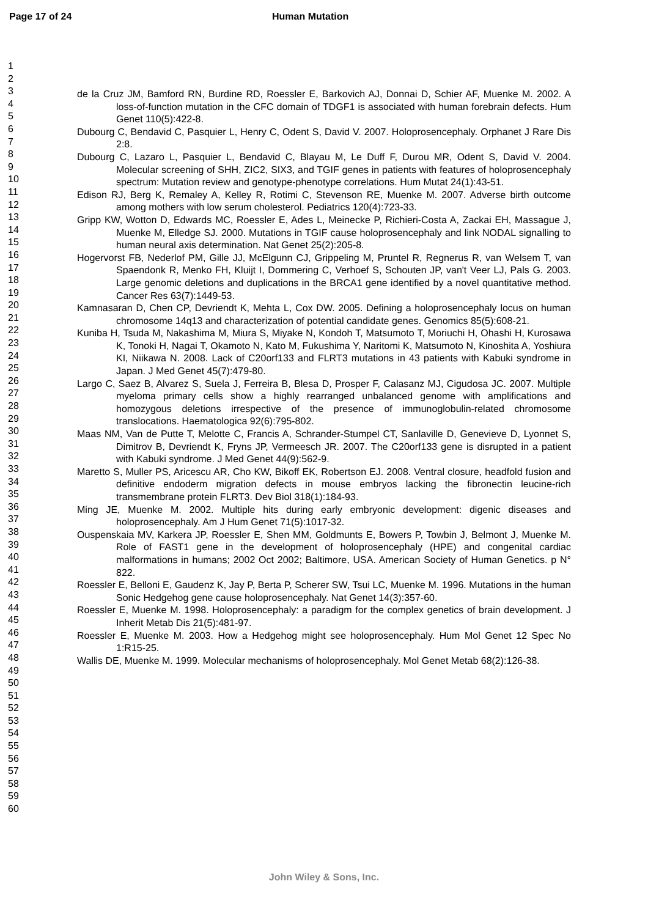Page 17 of 24 Human Mutation
1
2
3
4
5
6
7
8
9
10
11
12
13
14
15
16
17
18
19
20
21
22
23
24
25
26
27
28
29
30
31
32
33
34
35
36
37
38
39
40
41
42
43
44
45
46
47
48
49
50
51
52
53
54
55
56
57
58
59
60
de la Cruz JM, Bamford RN, Burdine RD, Roessler E, Barkovich AJ, Donnai D, Schier AF, Muenke M. 2002. A loss-of-function mutation in the CFC domain of TDGF1 is associated with human forebrain defects. Hum Genet 110(5):422-8.
Dubourg C, Bendavid C, Pasquier L, Henry C, Odent S, David V. 2007. Holoprosencephaly. Orphanet J Rare Dis 2:8.
Dubourg C, Lazaro L, Pasquier L, Bendavid C, Blayau M, Le Duff F, Durou MR, Odent S, David V. 2004. Molecular screening of SHH, ZIC2, SIX3, and TGIF genes in patients with features of holoprosencephaly spectrum: Mutation review and genotype-phenotype correlations. Hum Mutat 24(1):43-51.
Edison RJ, Berg K, Remaley A, Kelley R, Rotimi C, Stevenson RE, Muenke M. 2007. Adverse birth outcome among mothers with low serum cholesterol. Pediatrics 120(4):723-33.
Gripp KW, Wotton D, Edwards MC, Roessler E, Ades L, Meinecke P, Richieri-Costa A, Zackai EH, Massague J, Muenke M, Elledge SJ. 2000. Mutations in TGIF cause holoprosencephaly and link NODAL signalling to human neural axis determination. Nat Genet 25(2):205-8.
Hogervorst FB, Nederlof PM, Gille JJ, McElgunn CJ, Grippeling M, Pruntel R, Regnerus R, van Welsem T, van Spaendonk R, Menko FH, Kluijt I, Dommering C, Verhoef S, Schouten JP, van't Veer LJ, Pals G. 2003. Large genomic deletions and duplications in the BRCA1 gene identified by a novel quantitative method. Cancer Res 63(7):1449-53.
Kamnasaran D, Chen CP, Devriendt K, Mehta L, Cox DW. 2005. Defining a holoprosencephaly locus on human chromosome 14q13 and characterization of potential candidate genes. Genomics 85(5):608-21.
Kuniba H, Tsuda M, Nakashima M, Miura S, Miyake N, Kondoh T, Matsumoto T, Moriuchi H, Ohashi H, Kurosawa K, Tonoki H, Nagai T, Okamoto N, Kato M, Fukushima Y, Naritomi K, Matsumoto N, Kinoshita A, Yoshiura KI, Niikawa N. 2008. Lack of C20orf133 and FLRT3 mutations in 43 patients with Kabuki syndrome in Japan. J Med Genet 45(7):479-80.
Largo C, Saez B, Alvarez S, Suela J, Ferreira B, Blesa D, Prosper F, Calasanz MJ, Cigudosa JC. 2007. Multiple myeloma primary cells show a highly rearranged unbalanced genome with amplifications and homozygous deletions irrespective of the presence of immunoglobulin-related chromosome translocations. Haematologica 92(6):795-802.
Maas NM, Van de Putte T, Melotte C, Francis A, Schrander-Stumpel CT, Sanlaville D, Genevieve D, Lyonnet S, Dimitrov B, Devriendt K, Fryns JP, Vermeesch JR. 2007. The C20orf133 gene is disrupted in a patient with Kabuki syndrome. J Med Genet 44(9):562-9.
Maretto S, Muller PS, Aricescu AR, Cho KW, Bikoff EK, Robertson EJ. 2008. Ventral closure, headfold fusion and definitive endoderm migration defects in mouse embryos lacking the fibronectin leucine-rich transmembrane protein FLRT3. Dev Biol 318(1):184-93.
Ming JE, Muenke M. 2002. Multiple hits during early embryonic development: digenic diseases and holoprosencephaly. Am J Hum Genet 71(5):1017-32.
Ouspenskaia MV, Karkera JP, Roessler E, Shen MM, Goldmunts E, Bowers P, Towbin J, Belmont J, Muenke M. Role of FAST1 gene in the development of holoprosencephaly (HPE) and congenital cardiac malformations in humans; 2002 Oct 2002; Baltimore, USA. American Society of Human Genetics. p N° 822.
Roessler E, Belloni E, Gaudenz K, Jay P, Berta P, Scherer SW, Tsui LC, Muenke M. 1996. Mutations in the human Sonic Hedgehog gene cause holoprosencephaly. Nat Genet 14(3):357-60.
Roessler E, Muenke M. 1998. Holoprosencephaly: a paradigm for the complex genetics of brain development. J Inherit Metab Dis 21(5):481-97.
Roessler E, Muenke M. 2003. How a Hedgehog might see holoprosencephaly. Hum Mol Genet 12 Spec No 1:R15-25.
Wallis DE, Muenke M. 1999. Molecular mechanisms of holoprosencephaly. Mol Genet Metab 68(2):126-38.
John Wiley & Sons, Inc.